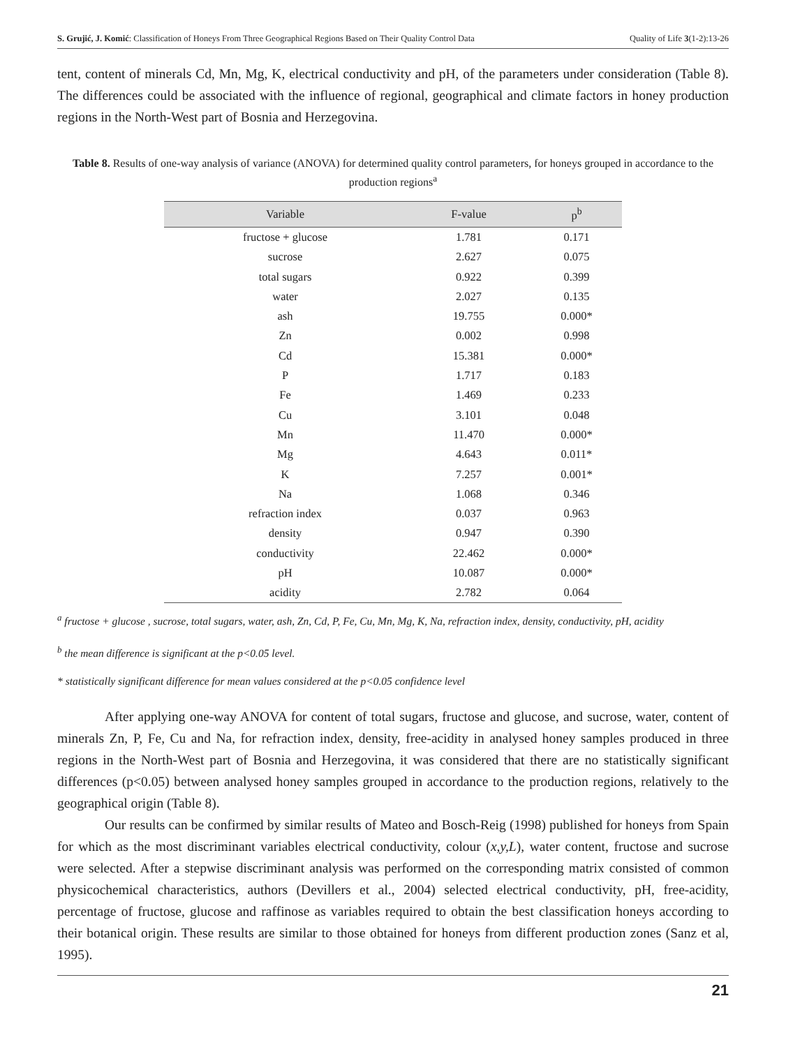S. Grujić, J. Komić: Classification of Honeys From Three Geographical Regions Based on Their Quality Control Data Quality of Life 3(1-2):13-26
tent, content of minerals Cd, Mn, Mg, K, electrical conductivity and pH, of the parameters under consideration (Table 8). The differences could be associated with the influence of regional, geographical and climate factors in honey production regions in the North-West part of Bosnia and Herzegovina.
Table 8. Results of one-way analysis of variance (ANOVA) for determined quality control parameters, for honeys grouped in accordance to the production regions<sup>a</sup>
| Variable | F-value | p<sup>b</sup> |
| --- | --- | --- |
| fructose + glucose | 1.781 | 0.171 |
| sucrose | 2.627 | 0.075 |
| total sugars | 0.922 | 0.399 |
| water | 2.027 | 0.135 |
| ash | 19.755 | 0.000* |
| Zn | 0.002 | 0.998 |
| Cd | 15.381 | 0.000* |
| P | 1.717 | 0.183 |
| Fe | 1.469 | 0.233 |
| Cu | 3.101 | 0.048 |
| Mn | 11.470 | 0.000* |
| Mg | 4.643 | 0.011* |
| K | 7.257 | 0.001* |
| Na | 1.068 | 0.346 |
| refraction index | 0.037 | 0.963 |
| density | 0.947 | 0.390 |
| conductivity | 22.462 | 0.000* |
| pH | 10.087 | 0.000* |
| acidity | 2.782 | 0.064 |
<sup>a</sup> fructose + glucose , sucrose, total sugars, water, ash, Zn, Cd, P, Fe, Cu, Mn, Mg, K, Na, refraction index, density, conductivity, pH, acidity
<sup>b</sup> the mean difference is significant at the p<0.05 level.
* statistically significant difference for mean values considered at the p<0.05 confidence level
After applying one-way ANOVA for content of total sugars, fructose and glucose, and sucrose, water, content of minerals Zn, P, Fe, Cu and Na, for refraction index, density, free-acidity in analysed honey samples produced in three regions in the North-West part of Bosnia and Herzegovina, it was considered that there are no statistically significant differences (p<0.05) between analysed honey samples grouped in accordance to the production regions, relatively to the geographical origin (Table 8).
Our results can be confirmed by similar results of Mateo and Bosch-Reig (1998) published for honeys from Spain for which as the most discriminant variables electrical conductivity, colour (x,y,L), water content, fructose and sucrose were selected. After a stepwise discriminant analysis was performed on the corresponding matrix consisted of common physicochemical characteristics, authors (Devillers et al., 2004) selected electrical conductivity, pH, free-acidity, percentage of fructose, glucose and raffinose as variables required to obtain the best classification honeys according to their botanical origin. These results are similar to those obtained for honeys from different production zones (Sanz et al, 1995).
21